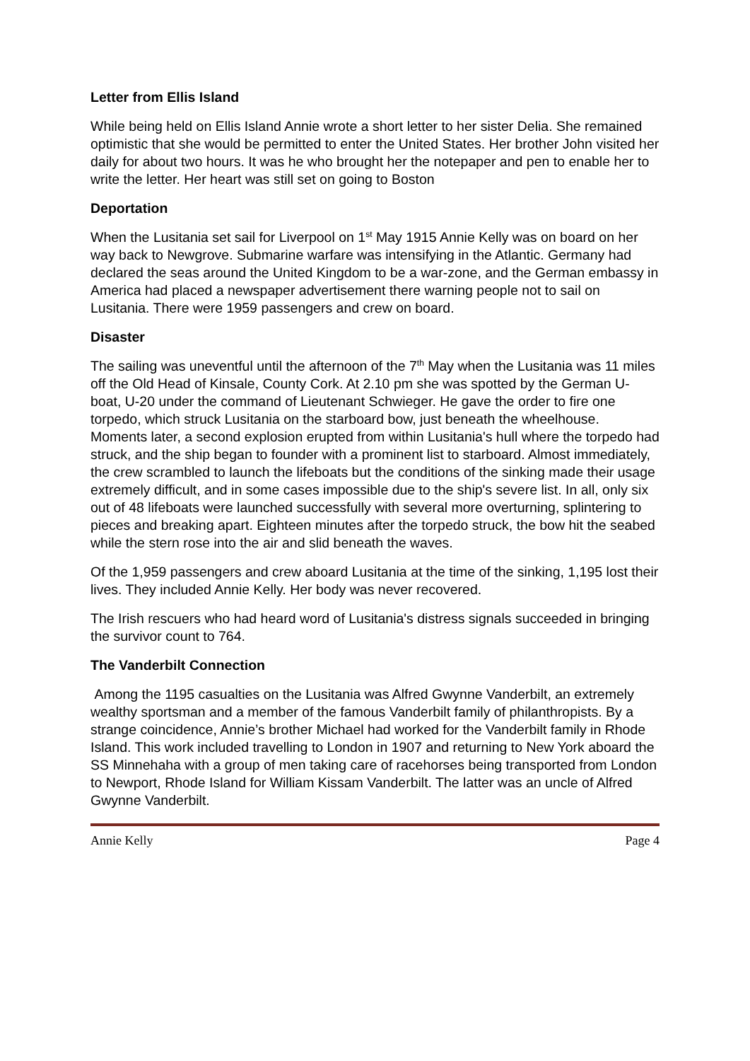Letter from Ellis Island
While being held on Ellis Island Annie wrote a short letter to her sister Delia. She remained optimistic that she would be permitted to enter the United States. Her brother John visited her daily for about two hours. It was he who brought her the notepaper and pen to enable her to write the letter. Her heart was still set on going to Boston
Deportation
When the Lusitania set sail for Liverpool on 1<sup>st</sup> May 1915 Annie Kelly was on board on her way back to Newgrove. Submarine warfare was intensifying in the Atlantic. Germany had declared the seas around the United Kingdom to be a war-zone, and the German embassy in America had placed a newspaper advertisement there warning people not to sail on Lusitania. There were 1959 passengers and crew on board.
Disaster
The sailing was uneventful until the afternoon of the 7<sup>th</sup> May when the Lusitania was 11 miles off the Old Head of Kinsale, County Cork. At 2.10 pm she was spotted by the German U-boat, U-20 under the command of Lieutenant Schwieger. He gave the order to fire one torpedo, which struck Lusitania on the starboard bow, just beneath the wheelhouse. Moments later, a second explosion erupted from within Lusitania's hull where the torpedo had struck, and the ship began to founder with a prominent list to starboard. Almost immediately, the crew scrambled to launch the lifeboats but the conditions of the sinking made their usage extremely difficult, and in some cases impossible due to the ship's severe list. In all, only six out of 48 lifeboats were launched successfully with several more overturning, splintering to pieces and breaking apart. Eighteen minutes after the torpedo struck, the bow hit the seabed while the stern rose into the air and slid beneath the waves.
Of the 1,959 passengers and crew aboard Lusitania at the time of the sinking, 1,195 lost their lives. They included Annie Kelly. Her body was never recovered.
The Irish rescuers who had heard word of Lusitania's distress signals succeeded in bringing the survivor count to 764.
The Vanderbilt Connection
Among the 1195 casualties on the Lusitania was Alfred Gwynne Vanderbilt, an extremely wealthy sportsman and a member of the famous Vanderbilt family of philanthropists. By a strange coincidence, Annie’s brother Michael had worked for the Vanderbilt family in Rhode Island. This work included travelling to London in 1907 and returning to New York aboard the SS Minnehaha with a group of men taking care of racehorses being transported from London to Newport, Rhode Island for William Kissam Vanderbilt. The latter was an uncle of Alfred Gwynne Vanderbilt.
Annie Kelly Page 4